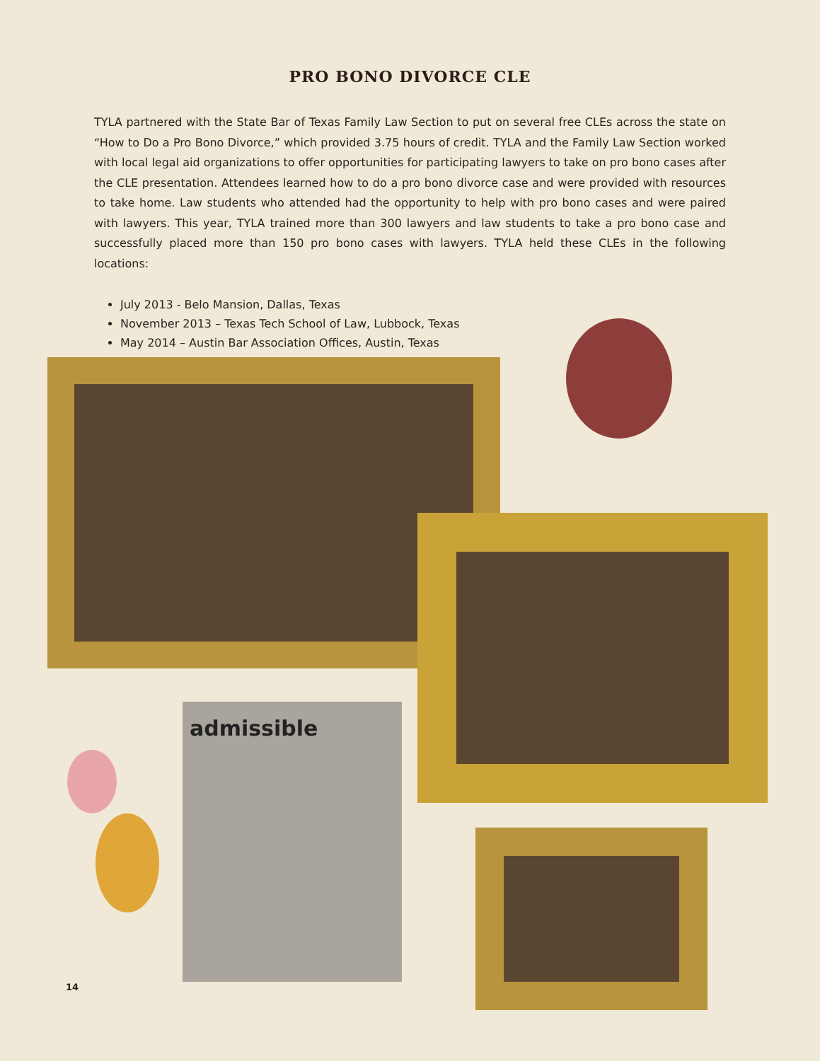PRO BONO DIVORCE CLE
TYLA partnered with the State Bar of Texas Family Law Section to put on several free CLEs across the state on “How to Do a Pro Bono Divorce,” which provided 3.75 hours of credit. TYLA and the Family Law Section worked with local legal aid organizations to offer opportunities for participating lawyers to take on pro bono cases after the CLE presentation. Attendees learned how to do a pro bono divorce case and were provided with resources to take home. Law students who attended had the opportunity to help with pro bono cases and were paired with lawyers. This year, TYLA trained more than 300 lawyers and law students to take a pro bono case and successfully placed more than 150 pro bono cases with lawyers. TYLA held these CLEs in the following locations:
July 2013 - Belo Mansion, Dallas, Texas
November 2013 – Texas Tech School of Law, Lubbock, Texas
May 2014 – Austin Bar Association Offices, Austin, Texas
admissible
14